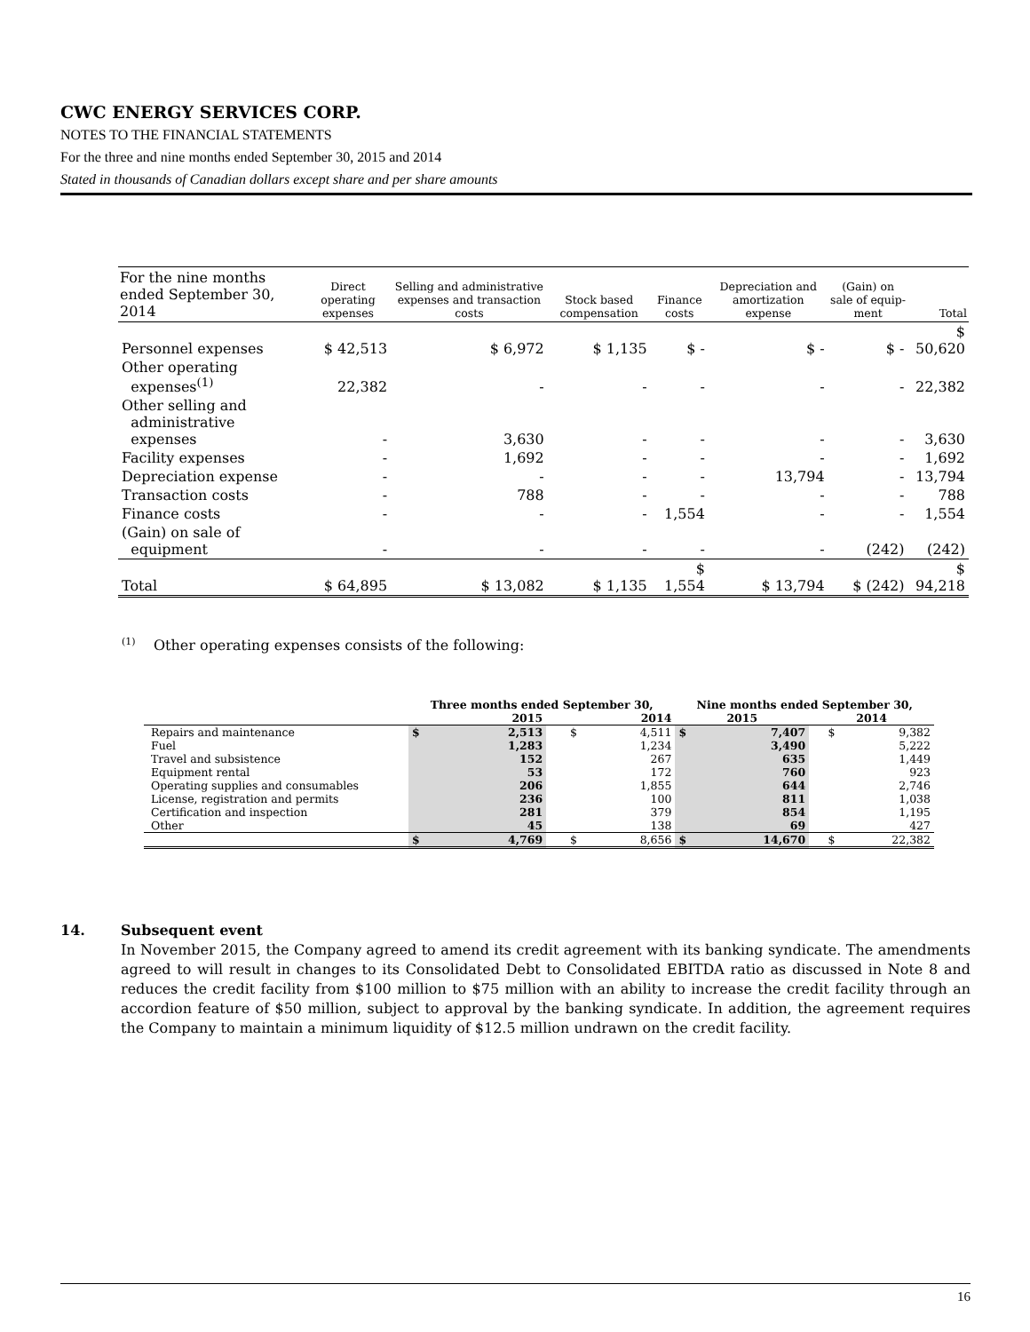CWC ENERGY SERVICES CORP.
NOTES TO THE FINANCIAL STATEMENTS
For the three and nine months ended September 30, 2015 and 2014
Stated in thousands of Canadian dollars except share and per share amounts
| For the nine months ended September 30, 2014 | Direct operating expenses | Selling and administrative expenses and transaction costs | Stock based compensation | Finance costs | Depreciation and amortization expense | (Gain) on sale of equip-ment | Total |
| --- | --- | --- | --- | --- | --- | --- | --- |
| Personnel expenses | $ 42,513 | $ 6,972 | $ 1,135 | $ - | $ - | $ - | $ 50,620 |
| Other operating expenses<sup>(1)</sup> | 22,382 | - | - | - | - | - | 22,382 |
| Other selling and administrative expenses | - | 3,630 | - | - | - | - | 3,630 |
| Facility expenses | - | 1,692 | - | - | - | - | 1,692 |
| Depreciation expense | - | - | - | - | 13,794 | - | 13,794 |
| Transaction costs | - | 788 | - | - | - | - | 788 |
| Finance costs | - | - | - | 1,554 | - | - | 1,554 |
| (Gain) on sale of equipment | - | - | - | - | - | (242) | (242) |
| Total | $ 64,895 | $ 13,082 | $ 1,135 | $ 1,554 | $ 13,794 | $ (242) | $ 94,218 |
<sup>(1)</sup> Other operating expenses consists of the following:
| | Three months ended September 30, | | | | Nine months ended September 30, | | | |
| --- | --- | --- | --- | --- | --- | --- | --- | --- |
| | 2015 | | 2014 | | 2015 | | 2014 | |
| Repairs and maintenance | $ | 2,513 | $ | 4,511 | $ | 7,407 | $ | 9,382 |
| Fuel | | 1,283 | | 1,234 | | 3,490 | | 5,222 |
| Travel and subsistence | | 152 | | 267 | | 635 | | 1,449 |
| Equipment rental | | 53 | | 172 | | 760 | | 923 |
| Operating supplies and consumables | | 206 | | 1,855 | | 644 | | 2,746 |
| License, registration and permits | | 236 | | 100 | | 811 | | 1,038 |
| Certification and inspection | | 281 | | 379 | | 854 | | 1,195 |
| Other | | 45 | | 138 | | 69 | | 427 |
| | $ | 4,769 | $ | 8,656 | $ | 14,670 | $ | 22,382 |
14. Subsequent event
In November 2015, the Company agreed to amend its credit agreement with its banking syndicate. The amendments agreed to will result in changes to its Consolidated Debt to Consolidated EBITDA ratio as discussed in Note 8 and reduces the credit facility from $100 million to $75 million with an ability to increase the credit facility through an accordion feature of $50 million, subject to approval by the banking syndicate. In addition, the agreement requires the Company to maintain a minimum liquidity of $12.5 million undrawn on the credit facility.
16